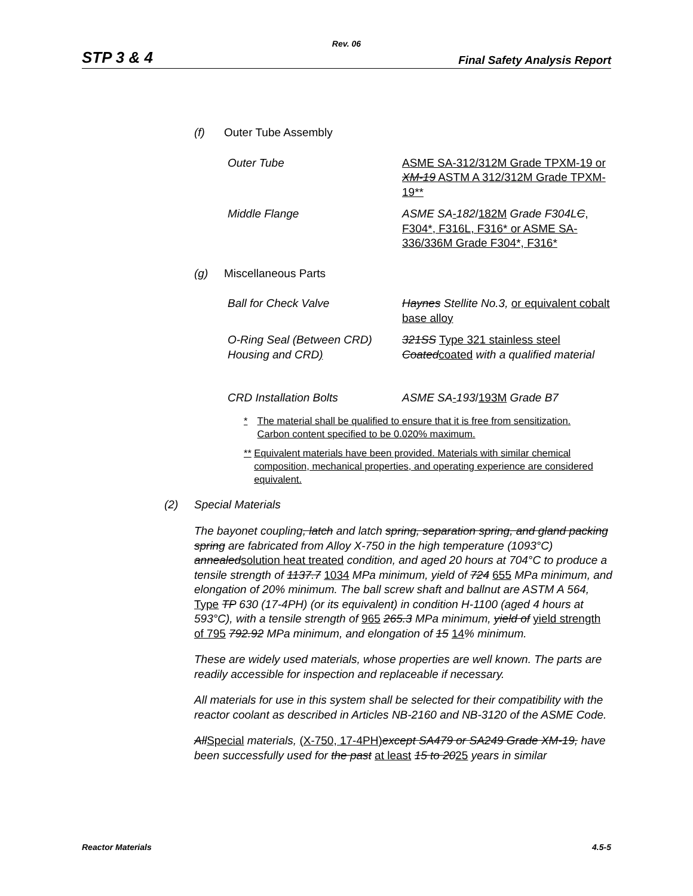Rev. 06
STP 3 & 4 Final Safety Analysis Report
(f) Outer Tube Assembly
Outer Tube ASME SA-312/312M Grade TPXM-19 or XM-19 ASTM A 312/312M Grade TPXM-19**
Middle Flange ASME SA-182/182M Grade F304LC, F304*, F316L, F316* or ASME SA-336/336M Grade F304*, F316*
(g) Miscellaneous Parts
Ball for Check Valve Haynes Stellite No.3, or equivalent cobalt base alloy
O-Ring Seal (Between CRD) Housing and CRD)
321SS Type 321 stainless steel Coated coated with a qualified material
CRD Installation Bolts ASME SA-193/193M Grade B7
* The material shall be qualified to ensure that it is free from sensitization. Carbon content specified to be 0.020% maximum.
** Equivalent materials have been provided. Materials with similar chemical composition, mechanical properties, and operating experience are considered equivalent.
(2) Special Materials
The bayonet coupling, latch and latch spring, separation spring, and gland packing spring are fabricated from Alloy X-750 in the high temperature (1093°C) annealedsolution heat treated condition, and aged 20 hours at 704°C to produce a tensile strength of 1137.7 1034 MPa minimum, yield of 724 655 MPa minimum, and elongation of 20% minimum. The ball screw shaft and ballnut are ASTM A 564, Type TP 630 (17-4PH) (or its equivalent) in condition H-1100 (aged 4 hours at 593°C), with a tensile strength of 965 265.3 MPa minimum, yield of yield strength of 795 792.92 MPa minimum, and elongation of 15 14% minimum.
These are widely used materials, whose properties are well known. The parts are readily accessible for inspection and replaceable if necessary.
All materials for use in this system shall be selected for their compatibility with the reactor coolant as described in Articles NB-2160 and NB-3120 of the ASME Code.
AllSpecial materials, (X-750, 17-4PH) except SA479 or SA249 Grade XM-19, have been successfully used for the past at least 15 to 2025 years in similar
Reactor Materials 4.5-5